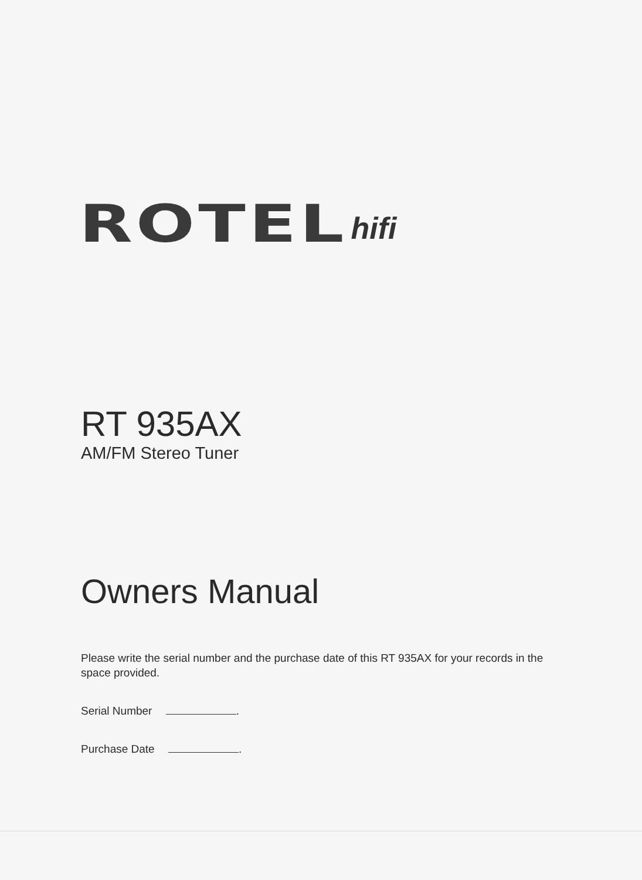ROTEL hifi
RT 935AX
AM/FM Stereo Tuner
Owners Manual
Please write the serial number and the purchase date of this RT 935AX for your records in the space provided.
Serial Number .
Purchase Date .